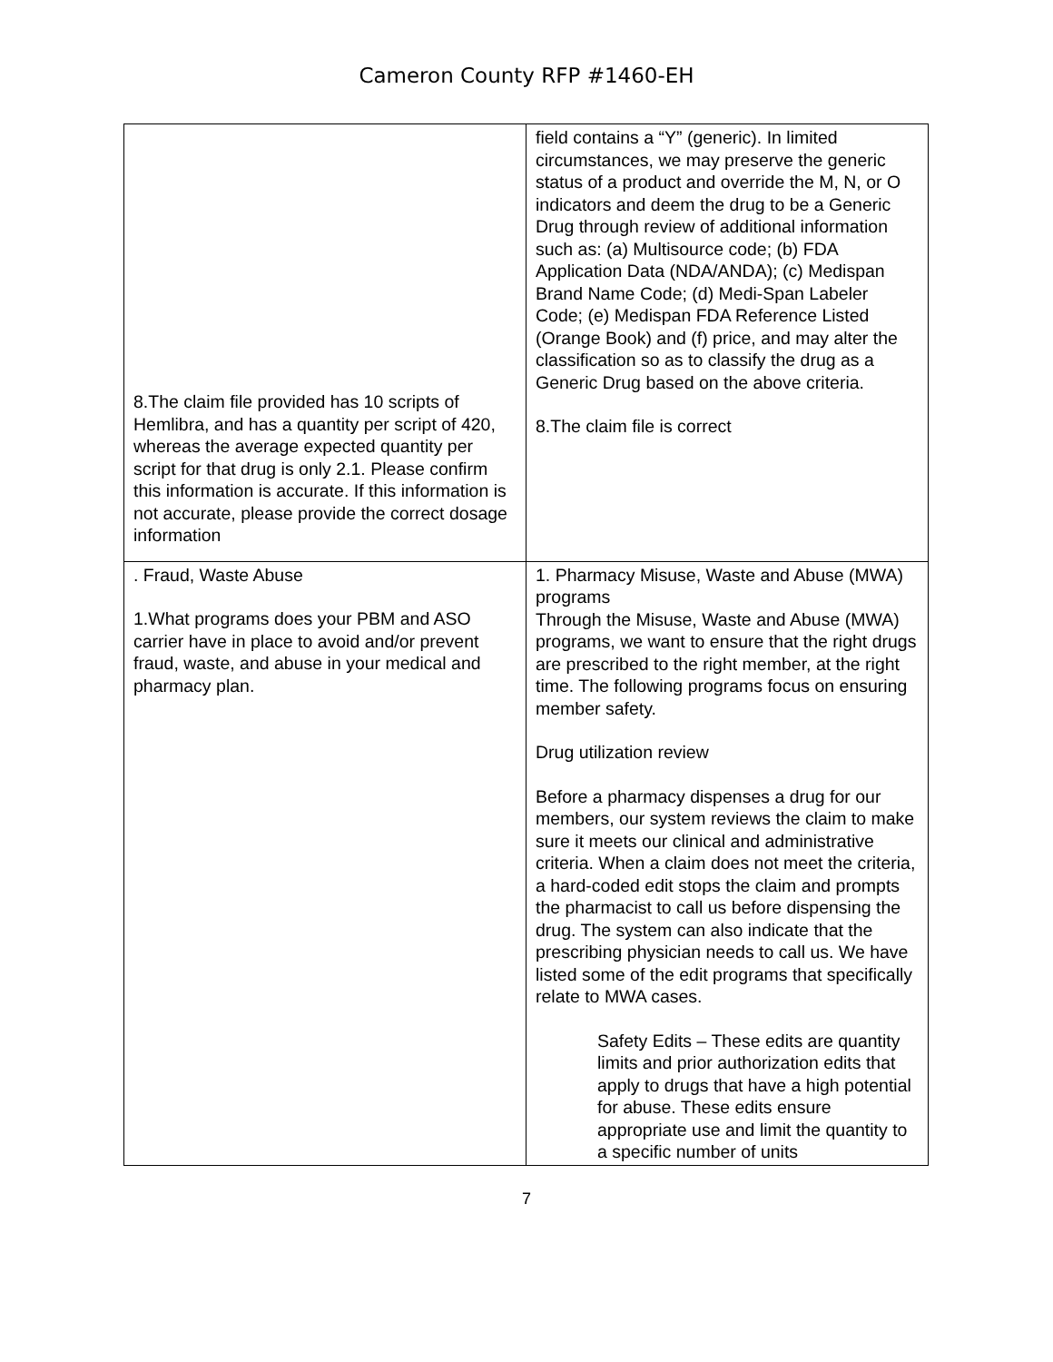Cameron County RFP #1460-EH
| 8.The claim file provided has 10 scripts of Hemlibra, and has a quantity per script of 420, whereas the average expected quantity per script for that drug is only 2.1. Please confirm this information is accurate. If this information is not accurate, please provide the correct dosage information | field contains a “Y” (generic). In limited circumstances, we may preserve the generic status of a product and override the M, N, or O indicators and deem the drug to be a Generic Drug through review of additional information such as: (a) Multisource code; (b) FDA Application Data (NDA/ANDA); (c) Medispan Brand Name Code; (d) Medi-Span Labeler Code; (e) Medispan FDA Reference Listed (Orange Book) and (f) price, and may alter the classification so as to classify the drug as a Generic Drug based on the above criteria. 8.The claim file is correct |
| . Fraud, Waste Abuse 1.What programs does your PBM and ASO carrier have in place to avoid and/or prevent fraud, waste, and abuse in your medical and pharmacy plan. | 1. Pharmacy Misuse, Waste and Abuse (MWA) programs Through the Misuse, Waste and Abuse (MWA) programs, we want to ensure that the right drugs are prescribed to the right member, at the right time. The following programs focus on ensuring member safety. Drug utilization review Before a pharmacy dispenses a drug for our members, our system reviews the claim to make sure it meets our clinical and administrative criteria. When a claim does not meet the criteria, a hard-coded edit stops the claim and prompts the pharmacist to call us before dispensing the drug. The system can also indicate that the prescribing physician needs to call us. We have listed some of the edit programs that specifically relate to MWA cases. Safety Edits – These edits are quantity limits and prior authorization edits that apply to drugs that have a high potential for abuse. These edits ensure appropriate use and limit the quantity to a specific number of units |
7